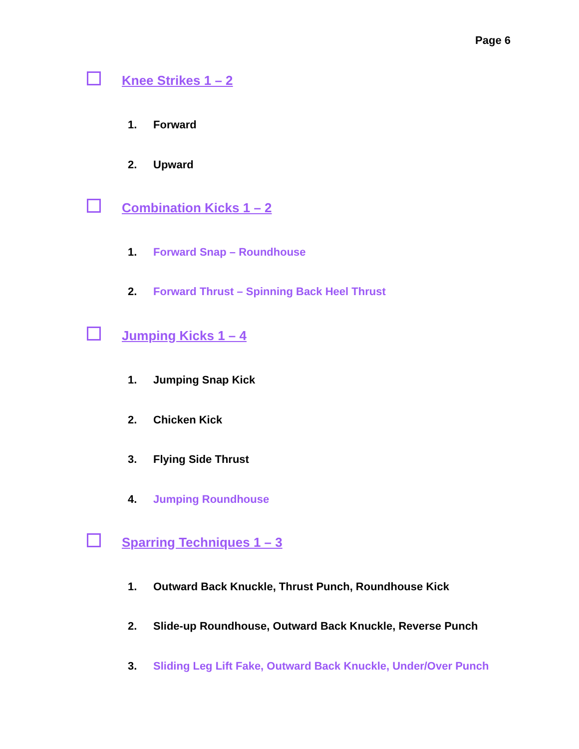Page 6
Knee Strikes 1 – 2
1. Forward
2. Upward
Combination Kicks 1 – 2
1. Forward Snap – Roundhouse
2. Forward Thrust – Spinning Back Heel Thrust
Jumping Kicks 1 – 4
1. Jumping Snap Kick
2. Chicken Kick
3. Flying Side Thrust
4. Jumping Roundhouse
Sparring Techniques 1 – 3
1. Outward Back Knuckle, Thrust Punch, Roundhouse Kick
2. Slide-up Roundhouse, Outward Back Knuckle, Reverse Punch
3. Sliding Leg Lift Fake, Outward Back Knuckle, Under/Over Punch